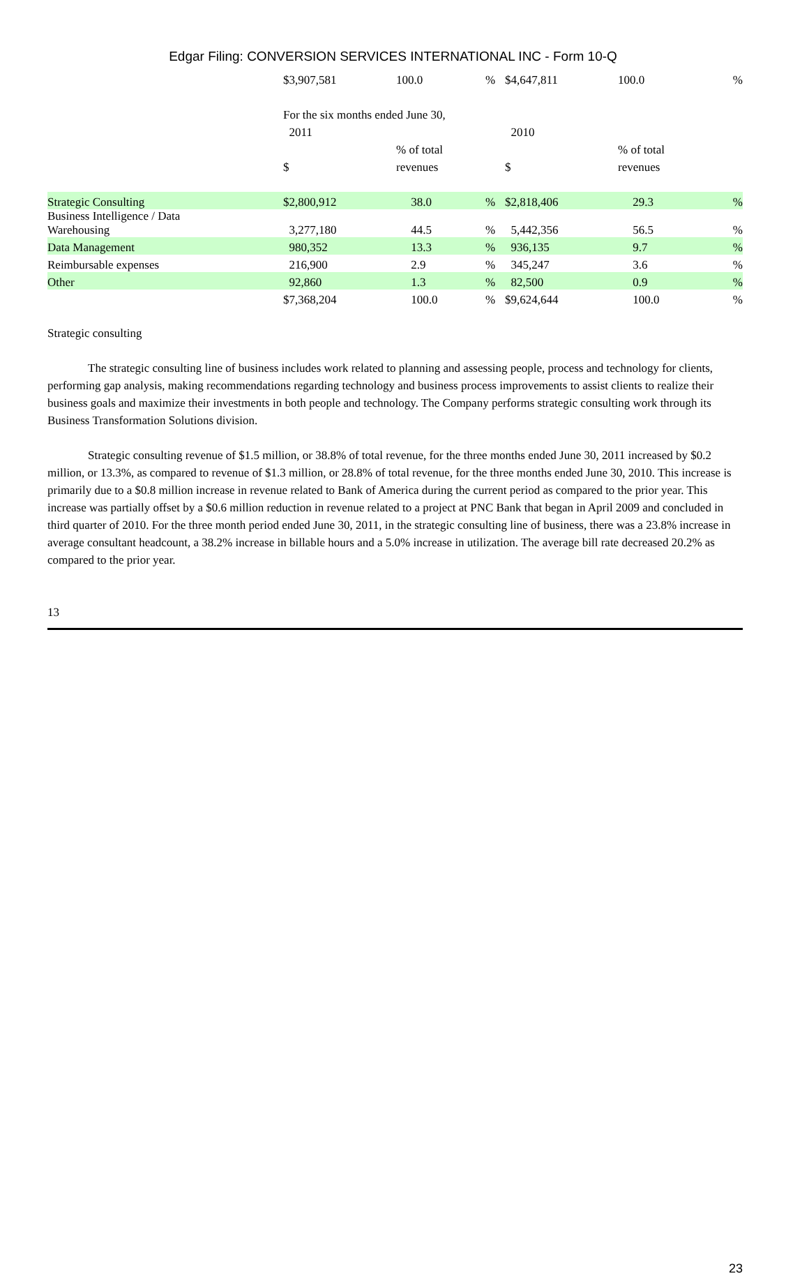Edgar Filing: CONVERSION SERVICES INTERNATIONAL INC - Form 10-Q
| | $3,907,581 | 100.0 | % | $4,647,811 | 100.0 | % |
| | For the six months ended June 30, | | | | | |
| | 2011 | | | 2010 | | |
| | | % of total | | | % of total | |
| | $ | revenues | | $ | revenues | |
| Strategic Consulting | $2,800,912 | 38.0 | % | $2,818,406 | 29.3 | % |
| Business Intelligence / Data Warehousing | 3,277,180 | 44.5 | % | 5,442,356 | 56.5 | % |
| Data Management | 980,352 | 13.3 | % | 936,135 | 9.7 | % |
| Reimbursable expenses | 216,900 | 2.9 | % | 345,247 | 3.6 | % |
| Other | 92,860 | 1.3 | % | 82,500 | 0.9 | % |
| | $7,368,204 | 100.0 | % | $9,624,644 | 100.0 | % |
Strategic consulting
The strategic consulting line of business includes work related to planning and assessing people, process and technology for clients, performing gap analysis, making recommendations regarding technology and business process improvements to assist clients to realize their business goals and maximize their investments in both people and technology. The Company performs strategic consulting work through its Business Transformation Solutions division.
Strategic consulting revenue of $1.5 million, or 38.8% of total revenue, for the three months ended June 30, 2011 increased by $0.2 million, or 13.3%, as compared to revenue of $1.3 million, or 28.8% of total revenue, for the three months ended June 30, 2010. This increase is primarily due to a $0.8 million increase in revenue related to Bank of America during the current period as compared to the prior year. This increase was partially offset by a $0.6 million reduction in revenue related to a project at PNC Bank that began in April 2009 and concluded in third quarter of 2010. For the three month period ended June 30, 2011, in the strategic consulting line of business, there was a 23.8% increase in average consultant headcount, a 38.2% increase in billable hours and a 5.0% increase in utilization. The average bill rate decreased 20.2% as compared to the prior year.
13
23